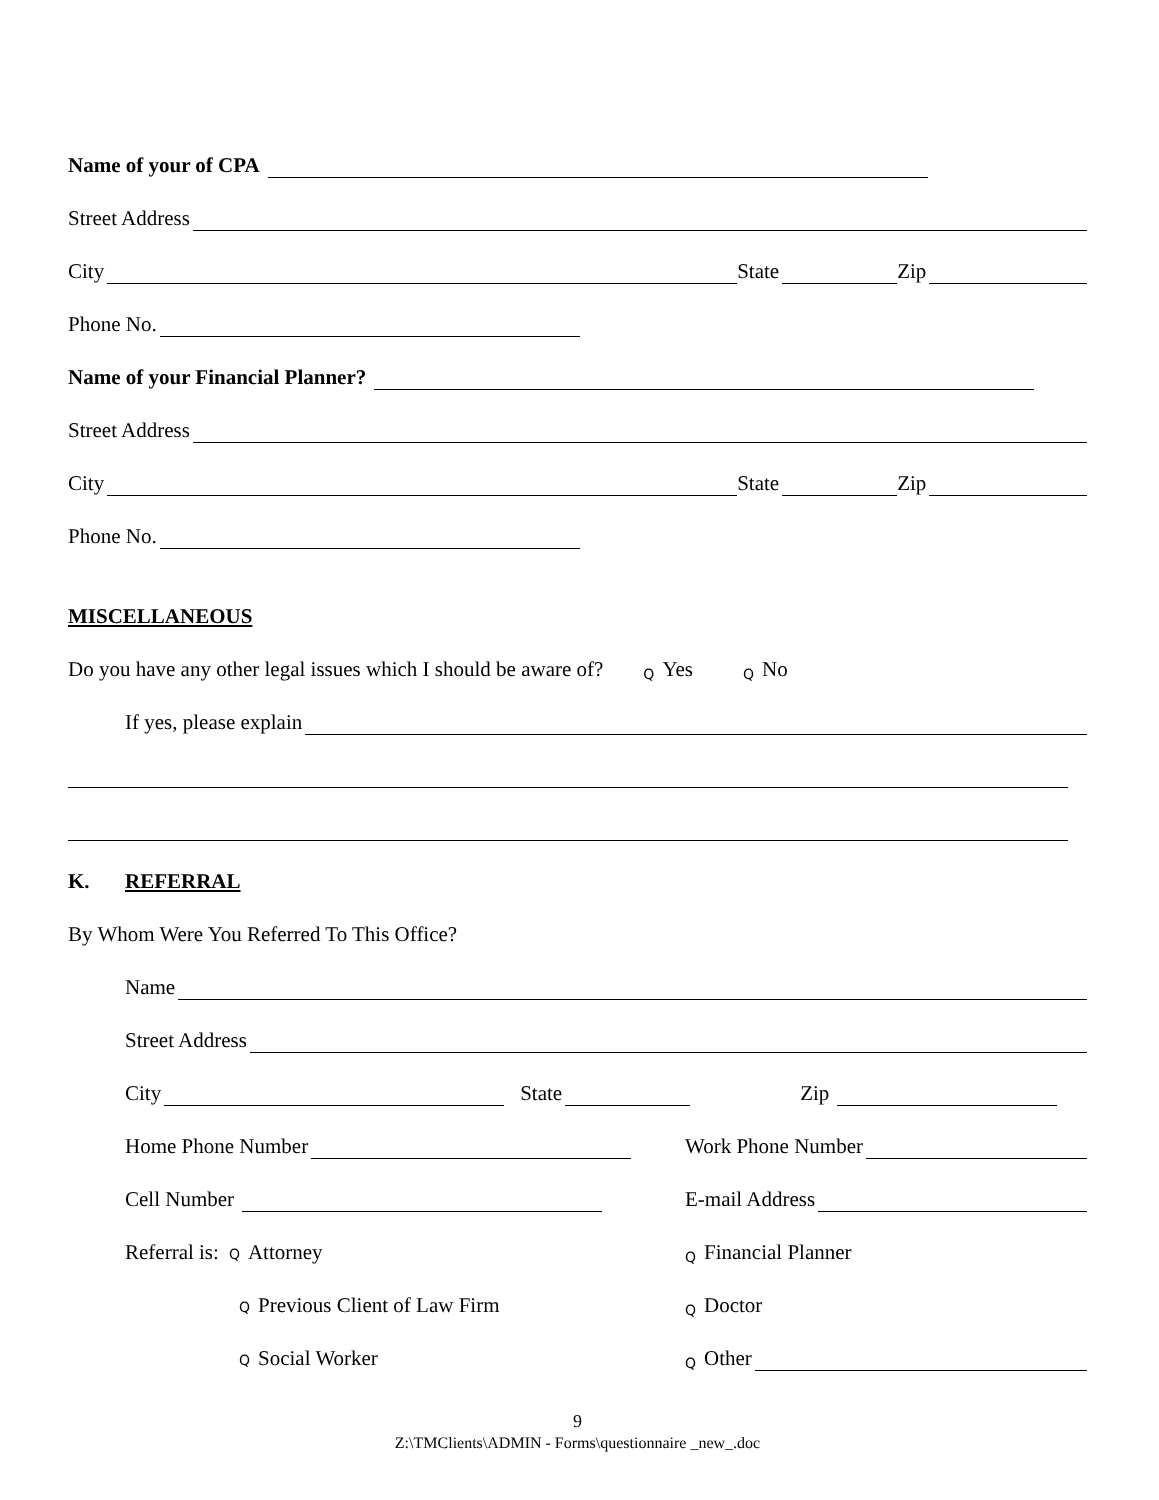Name of your of CPA
Street Address
City State Zip
Phone No.
Name of your Financial Planner?
Street Address
City State Zip
Phone No.
MISCELLANEOUS
Do you have any other legal issues which I should be aware of? Q Yes Q No
If yes, please explain
K. REFERRAL
By Whom Were You Referred To This Office?
Name
Street Address
City State Zip
Home Phone Number Work Phone Number
Cell Number E-mail Address
Referral is: Q Attorney Q Financial Planner
Q Previous Client of Law Firm Q Doctor
Q Social Worker Q Other
9
Z:\TMClients\ADMIN - Forms\questionnaire _new_.doc